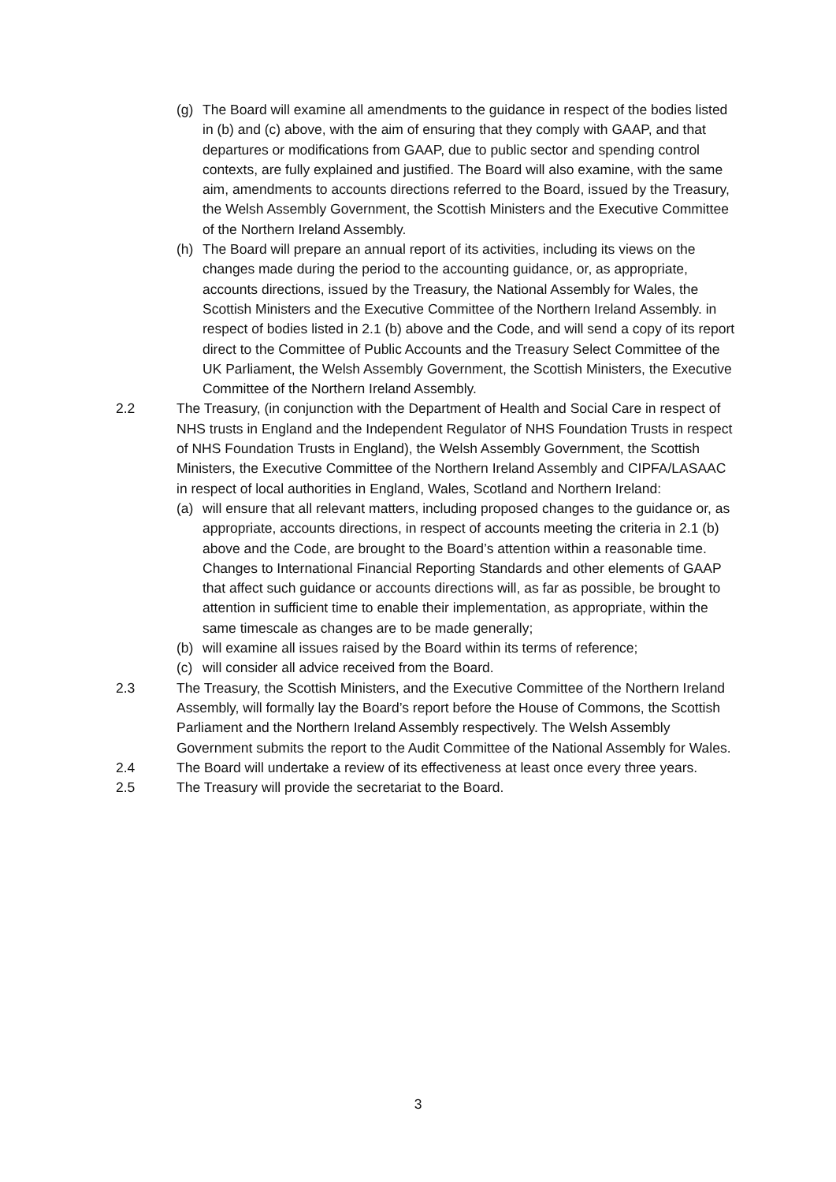(g) The Board will examine all amendments to the guidance in respect of the bodies listed in (b) and (c) above, with the aim of ensuring that they comply with GAAP, and that departures or modifications from GAAP, due to public sector and spending control contexts, are fully explained and justified. The Board will also examine, with the same aim, amendments to accounts directions referred to the Board, issued by the Treasury, the Welsh Assembly Government, the Scottish Ministers and the Executive Committee of the Northern Ireland Assembly.
(h) The Board will prepare an annual report of its activities, including its views on the changes made during the period to the accounting guidance, or, as appropriate, accounts directions, issued by the Treasury, the National Assembly for Wales, the Scottish Ministers and the Executive Committee of the Northern Ireland Assembly. in respect of bodies listed in 2.1 (b) above and the Code, and will send a copy of its report direct to the Committee of Public Accounts and the Treasury Select Committee of the UK Parliament, the Welsh Assembly Government, the Scottish Ministers, the Executive Committee of the Northern Ireland Assembly.
2.2 The Treasury, (in conjunction with the Department of Health and Social Care in respect of NHS trusts in England and the Independent Regulator of NHS Foundation Trusts in respect of NHS Foundation Trusts in England), the Welsh Assembly Government, the Scottish Ministers, the Executive Committee of the Northern Ireland Assembly and CIPFA/LASAAC in respect of local authorities in England, Wales, Scotland and Northern Ireland:
(a) will ensure that all relevant matters, including proposed changes to the guidance or, as appropriate, accounts directions, in respect of accounts meeting the criteria in 2.1 (b) above and the Code, are brought to the Board’s attention within a reasonable time. Changes to International Financial Reporting Standards and other elements of GAAP that affect such guidance or accounts directions will, as far as possible, be brought to attention in sufficient time to enable their implementation, as appropriate, within the same timescale as changes are to be made generally;
(b) will examine all issues raised by the Board within its terms of reference;
(c) will consider all advice received from the Board.
2.3 The Treasury, the Scottish Ministers, and the Executive Committee of the Northern Ireland Assembly, will formally lay the Board’s report before the House of Commons, the Scottish Parliament and the Northern Ireland Assembly respectively. The Welsh Assembly Government submits the report to the Audit Committee of the National Assembly for Wales.
2.4 The Board will undertake a review of its effectiveness at least once every three years.
2.5 The Treasury will provide the secretariat to the Board.
3